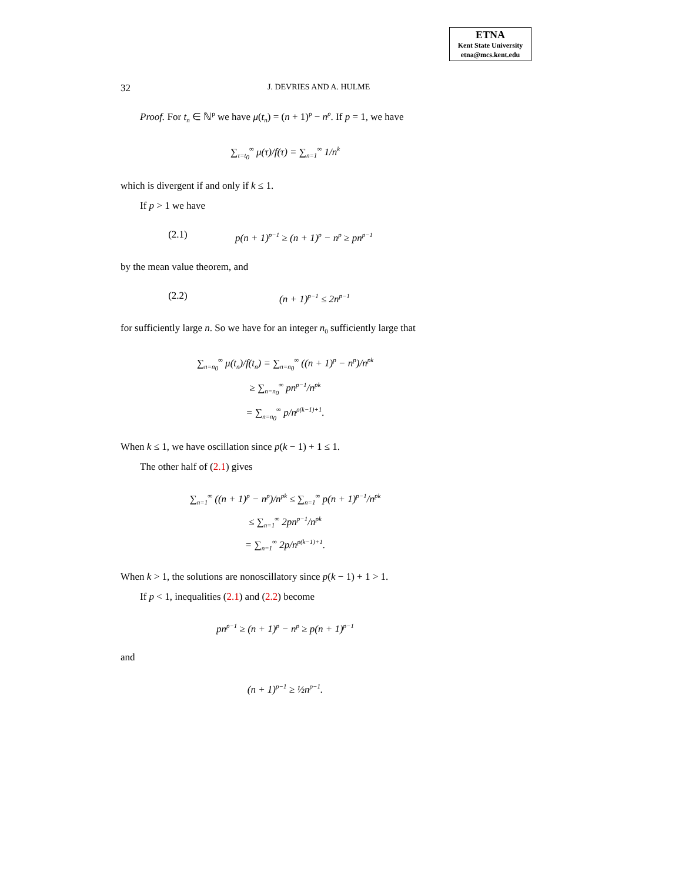ETNA
Kent State University
etna@mcs.kent.edu
32 J. DEVRIES AND A. HULME
Proof. For t<sub>n</sub> ∈ ℕ<sup>p</sup> we have μ(t<sub>n</sub>) = (n + 1)<sup>p</sup> − n<sup>p</sup>. If p = 1, we have
∑<sub>τ=t<sub>0</sub></sub><sup>∞</sup> μ(τ)/f(τ) = ∑<sub>n=1</sub><sup>∞</sup> 1/n<sup>k</sup>
which is divergent if and only if k ≤ 1.
If p > 1 we have
(2.1) p(n + 1)<sup>p−1</sup> ≥ (n + 1)<sup>p</sup> − n<sup>p</sup> ≥ pn<sup>p−1</sup>
by the mean value theorem, and
(2.2) (n + 1)<sup>p−1</sup> ≤ 2n<sup>p−1</sup>
for sufficiently large n. So we have for an integer n<sub>0</sub> sufficiently large that
∑<sub>n=n<sub>0</sub></sub><sup>∞</sup> μ(t<sub>n</sub>)/f(t<sub>n</sub>) = ∑<sub>n=n<sub>0</sub></sub><sup>∞</sup> ((n + 1)<sup>p</sup> − n<sup>p</sup>)/n<sup>pk</sup>
≥ ∑<sub>n=n<sub>0</sub></sub><sup>∞</sup> pn<sup>p−1</sup>/n<sup>pk</sup>
= ∑<sub>n=n<sub>0</sub></sub><sup>∞</sup> p/n<sup>p(k−1)+1</sup>.
When k ≤ 1, we have oscillation since p(k − 1) + 1 ≤ 1.
The other half of (2.1) gives
∑<sub>n=1</sub><sup>∞</sup> ((n + 1)<sup>p</sup> − n<sup>p</sup>)/n<sup>pk</sup> ≤ ∑<sub>n=1</sub><sup>∞</sup> p(n + 1)<sup>p−1</sup>/n<sup>pk</sup>
≤ ∑<sub>n=1</sub><sup>∞</sup> 2pn<sup>p−1</sup>/n<sup>pk</sup>
= ∑<sub>n=1</sub><sup>∞</sup> 2p/n<sup>p(k−1)+1</sup>.
When k > 1, the solutions are nonoscillatory since p(k − 1) + 1 > 1.
If p < 1, inequalities (2.1) and (2.2) become
pn<sup>p−1</sup> ≥ (n + 1)<sup>p</sup> − n<sup>p</sup> ≥ p(n + 1)<sup>p−1</sup>
and
(n + 1)<sup>p−1</sup> ≥ ½n<sup>p−1</sup>.